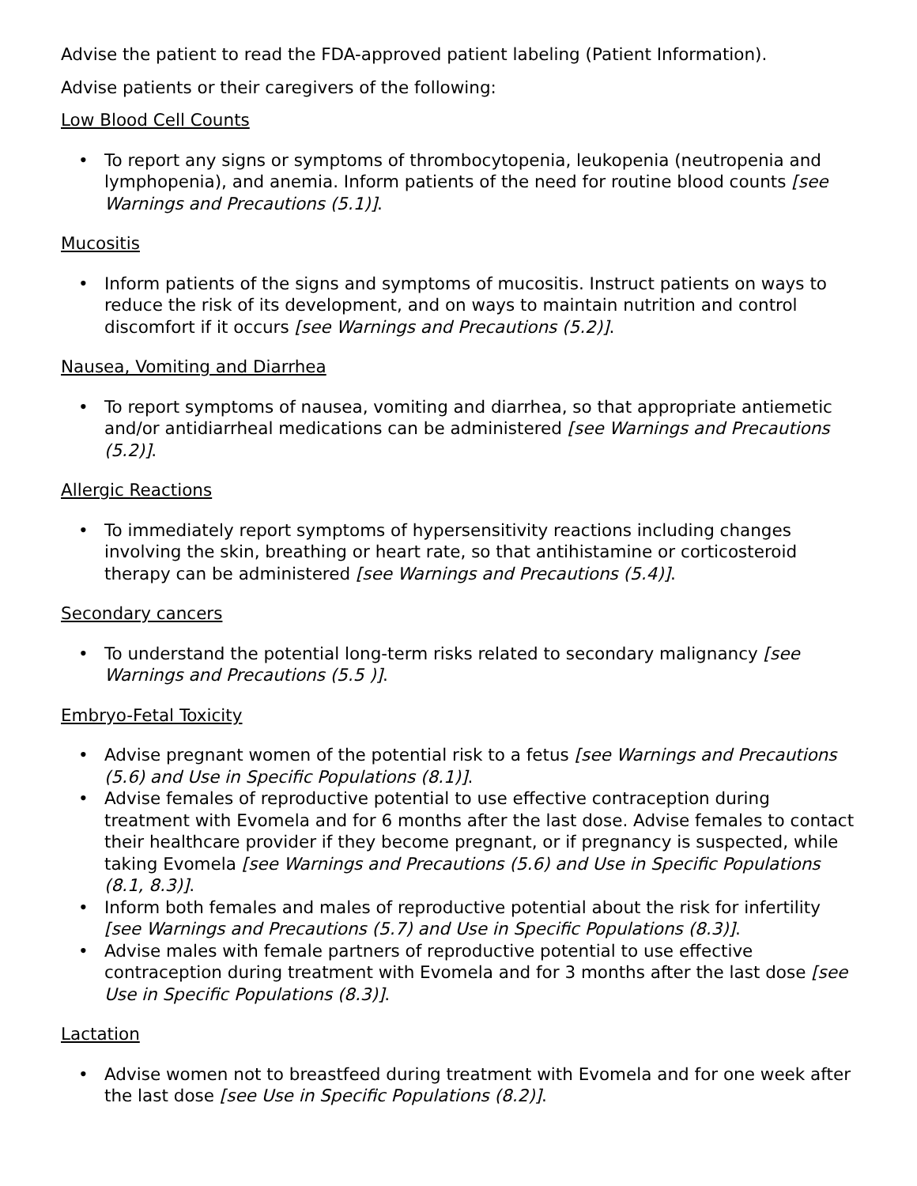Advise the patient to read the FDA-approved patient labeling (Patient Information).
Advise patients or their caregivers of the following:
Low Blood Cell Counts
• To report any signs or symptoms of thrombocytopenia, leukopenia (neutropenia and lymphopenia), and anemia. Inform patients of the need for routine blood counts [see Warnings and Precautions (5.1)].
Mucositis
• Inform patients of the signs and symptoms of mucositis. Instruct patients on ways to reduce the risk of its development, and on ways to maintain nutrition and control discomfort if it occurs [see Warnings and Precautions (5.2)].
Nausea, Vomiting and Diarrhea
• To report symptoms of nausea, vomiting and diarrhea, so that appropriate antiemetic and/or antidiarrheal medications can be administered [see Warnings and Precautions (5.2)].
Allergic Reactions
• To immediately report symptoms of hypersensitivity reactions including changes involving the skin, breathing or heart rate, so that antihistamine or corticosteroid therapy can be administered [see Warnings and Precautions (5.4)].
Secondary cancers
• To understand the potential long-term risks related to secondary malignancy [see Warnings and Precautions (5.5 )].
Embryo-Fetal Toxicity
• Advise pregnant women of the potential risk to a fetus [see Warnings and Precautions (5.6) and Use in Specific Populations (8.1)].
• Advise females of reproductive potential to use effective contraception during treatment with Evomela and for 6 months after the last dose. Advise females to contact their healthcare provider if they become pregnant, or if pregnancy is suspected, while taking Evomela [see Warnings and Precautions (5.6) and Use in Specific Populations (8.1, 8.3)].
• Inform both females and males of reproductive potential about the risk for infertility [see Warnings and Precautions (5.7) and Use in Specific Populations (8.3)].
• Advise males with female partners of reproductive potential to use effective contraception during treatment with Evomela and for 3 months after the last dose [see Use in Specific Populations (8.3)].
Lactation
• Advise women not to breastfeed during treatment with Evomela and for one week after the last dose [see Use in Specific Populations (8.2)].